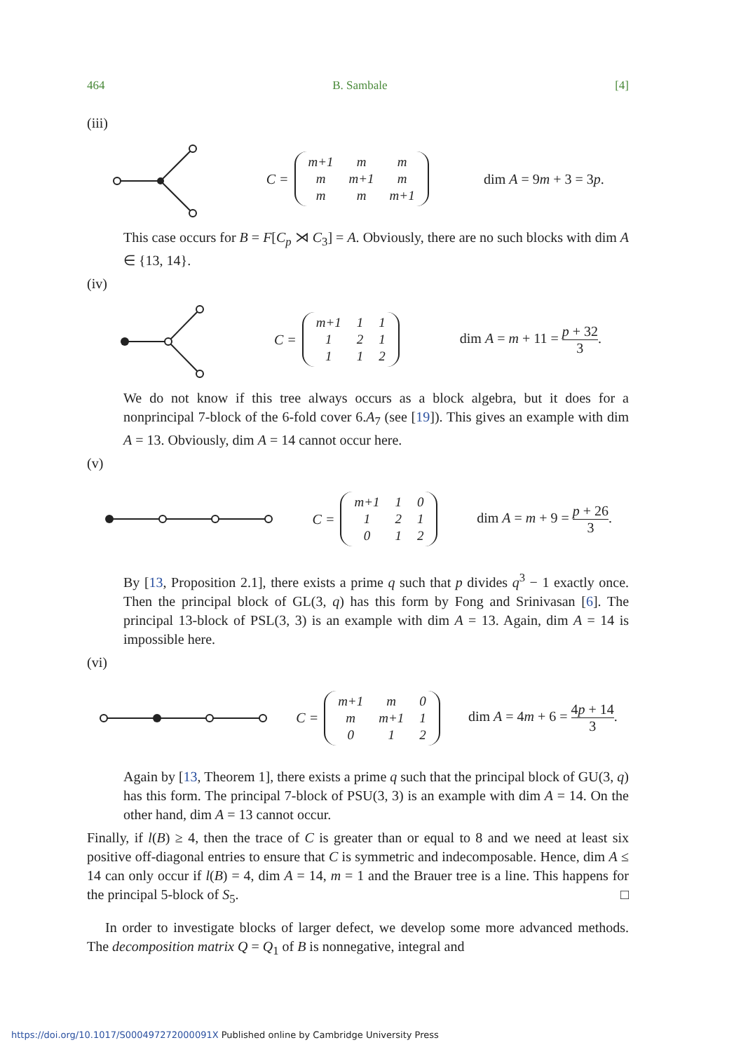464 B. Sambale [4]
(iii)
C =
| m+1 | m | m |
| m | m+1 | m |
| m | m | m+1 |
dim A = 9m + 3 = 3p.
This case occurs for B = F[C<sub>p</sub> ⋊ C<sub>3</sub>] = A. Obviously, there are no such blocks with dim A ∈ {13, 14}.
(iv)
C =
| m+1 | 1 | 1 |
| 1 | 2 | 1 |
| 1 | 1 | 2 |
dim A = m + 11 = p + 32 3.
We do not know if this tree always occurs as a block algebra, but it does for a nonprincipal 7-block of the 6-fold cover 6.A<sub>7</sub> (see [19]). This gives an example with dim A = 13. Obviously, dim A = 14 cannot occur here.
(v)
C =
| m+1 | 1 | 0 |
| 1 | 2 | 1 |
| 0 | 1 | 2 |
dim A = m + 9 = p + 26 3.
By [13, Proposition 2.1], there exists a prime q such that p divides q<sup>3</sup> − 1 exactly once. Then the principal block of GL(3, q) has this form by Fong and Srinivasan [6]. The principal 13-block of PSL(3, 3) is an example with dim A = 13. Again, dim A = 14 is impossible here.
(vi)
C =
| m+1 | m | 0 |
| m | m+1 | 1 |
| 0 | 1 | 2 |
dim A = 4m + 6 = 4p + 14 3.
Again by [13, Theorem 1], there exists a prime q such that the principal block of GU(3, q) has this form. The principal 7-block of PSU(3, 3) is an example with dim A = 14. On the other hand, dim A = 13 cannot occur.
Finally, if l(B) ≥ 4, then the trace of C is greater than or equal to 8 and we need at least six positive off-diagonal entries to ensure that C is symmetric and indecomposable. Hence, dim A ≤ 14 can only occur if l(B) = 4, dim A = 14, m = 1 and the Brauer tree is a line. This happens for the principal 5-block of S<sub>5</sub>. □
In order to investigate blocks of larger defect, we develop some more advanced methods. The decomposition matrix Q = Q<sub>1</sub> of B is nonnegative, integral and
https://doi.org/10.1017/S000497272000091X Published online by Cambridge University Press